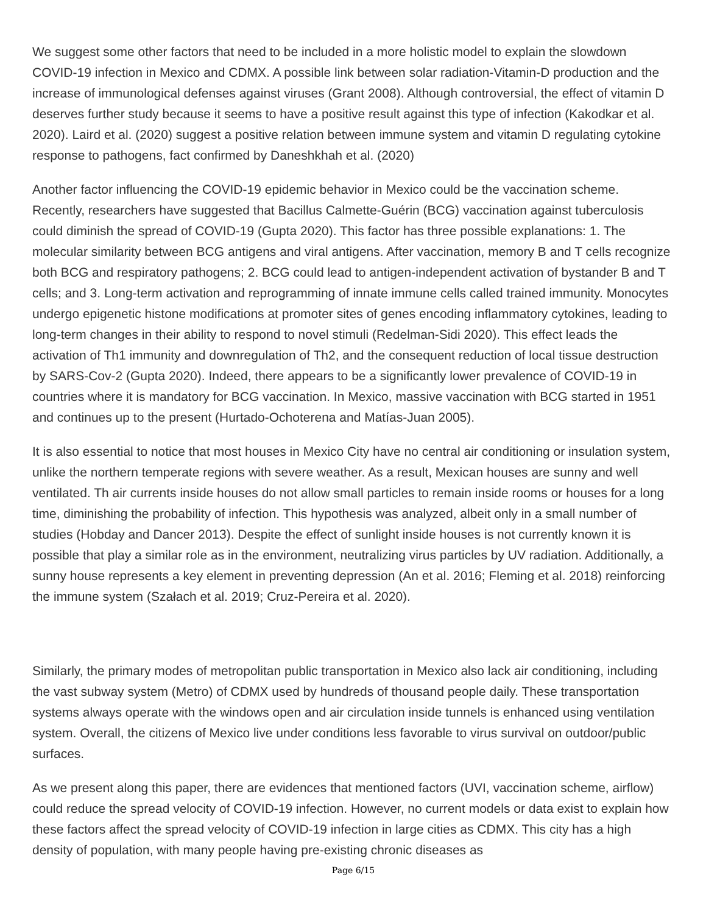We suggest some other factors that need to be included in a more holistic model to explain the slowdown COVID-19 infection in Mexico and CDMX. A possible link between solar radiation-Vitamin-D production and the increase of immunological defenses against viruses (Grant 2008). Although controversial, the effect of vitamin D deserves further study because it seems to have a positive result against this type of infection (Kakodkar et al. 2020). Laird et al. (2020) suggest a positive relation between immune system and vitamin D regulating cytokine response to pathogens, fact confirmed by Daneshkhah et al. (2020)
Another factor influencing the COVID-19 epidemic behavior in Mexico could be the vaccination scheme. Recently, researchers have suggested that Bacillus Calmette-Guérin (BCG) vaccination against tuberculosis could diminish the spread of COVID-19 (Gupta 2020). This factor has three possible explanations: 1. The molecular similarity between BCG antigens and viral antigens. After vaccination, memory B and T cells recognize both BCG and respiratory pathogens; 2. BCG could lead to antigen-independent activation of bystander B and T cells; and 3. Long-term activation and reprogramming of innate immune cells called trained immunity. Monocytes undergo epigenetic histone modifications at promoter sites of genes encoding inflammatory cytokines, leading to long-term changes in their ability to respond to novel stimuli (Redelman-Sidi 2020). This effect leads the activation of Th1 immunity and downregulation of Th2, and the consequent reduction of local tissue destruction by SARS-Cov-2 (Gupta 2020). Indeed, there appears to be a significantly lower prevalence of COVID-19 in countries where it is mandatory for BCG vaccination. In Mexico, massive vaccination with BCG started in 1951 and continues up to the present (Hurtado-Ochoterena and Matías-Juan 2005).
It is also essential to notice that most houses in Mexico City have no central air conditioning or insulation system, unlike the northern temperate regions with severe weather. As a result, Mexican houses are sunny and well ventilated. Th air currents inside houses do not allow small particles to remain inside rooms or houses for a long time, diminishing the probability of infection. This hypothesis was analyzed, albeit only in a small number of studies (Hobday and Dancer 2013). Despite the effect of sunlight inside houses is not currently known it is possible that play a similar role as in the environment, neutralizing virus particles by UV radiation. Additionally, a sunny house represents a key element in preventing depression (An et al. 2016; Fleming et al. 2018) reinforcing the immune system (Szałach et al. 2019; Cruz-Pereira et al. 2020).
Similarly, the primary modes of metropolitan public transportation in Mexico also lack air conditioning, including the vast subway system (Metro) of CDMX used by hundreds of thousand people daily. These transportation systems always operate with the windows open and air circulation inside tunnels is enhanced using ventilation system. Overall, the citizens of Mexico live under conditions less favorable to virus survival on outdoor/public surfaces.
As we present along this paper, there are evidences that mentioned factors (UVI, vaccination scheme, airflow) could reduce the spread velocity of COVID-19 infection. However, no current models or data exist to explain how these factors affect the spread velocity of COVID-19 infection in large cities as CDMX. This city has a high density of population, with many people having pre-existing chronic diseases as
Page 6/15